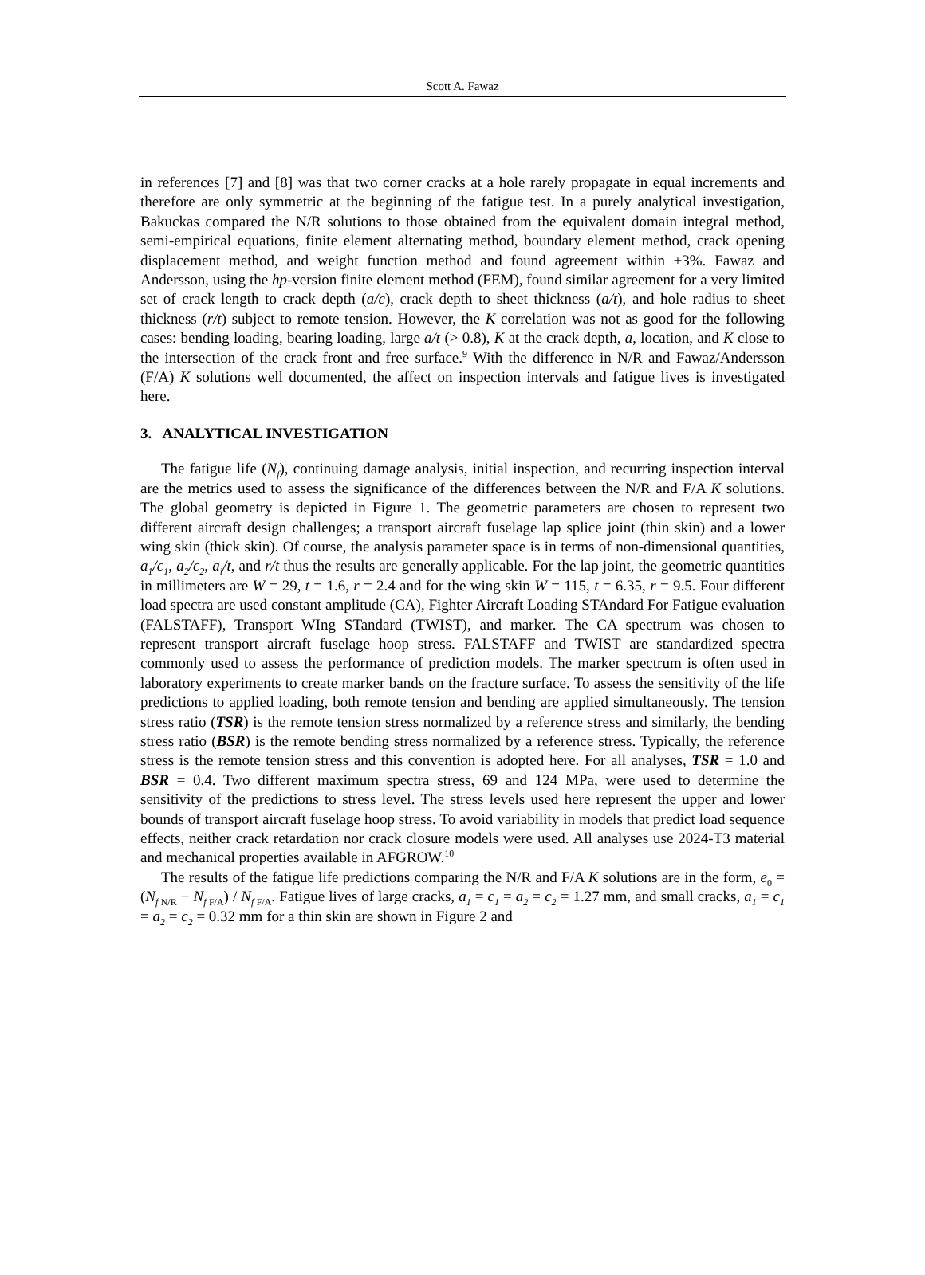Scott A. Fawaz
in references [7] and [8] was that two corner cracks at a hole rarely propagate in equal increments and therefore are only symmetric at the beginning of the fatigue test. In a purely analytical investigation, Bakuckas compared the N/R solutions to those obtained from the equivalent domain integral method, semi-empirical equations, finite element alternating method, boundary element method, crack opening displacement method, and weight function method and found agreement within ±3%. Fawaz and Andersson, using the hp-version finite element method (FEM), found similar agreement for a very limited set of crack length to crack depth (a/c), crack depth to sheet thickness (a/t), and hole radius to sheet thickness (r/t) subject to remote tension. However, the K correlation was not as good for the following cases: bending loading, bearing loading, large a/t (> 0.8), K at the crack depth, a, location, and K close to the intersection of the crack front and free surface.<sup>9</sup> With the difference in N/R and Fawaz/Andersson (F/A) K solutions well documented, the affect on inspection intervals and fatigue lives is investigated here.
3. ANALYTICAL INVESTIGATION
The fatigue life (N<sub>f</sub>), continuing damage analysis, initial inspection, and recurring inspection interval are the metrics used to assess the significance of the differences between the N/R and F/A K solutions. The global geometry is depicted in Figure 1. The geometric parameters are chosen to represent two different aircraft design challenges; a transport aircraft fuselage lap splice joint (thin skin) and a lower wing skin (thick skin). Of course, the analysis parameter space is in terms of non-dimensional quantities, a<sub>1</sub>/c<sub>1</sub>, a<sub>2</sub>/c<sub>2</sub>, a<sub>i</sub>/t, and r/t thus the results are generally applicable. For the lap joint, the geometric quantities in millimeters are W = 29, t = 1.6, r = 2.4 and for the wing skin W = 115, t = 6.35, r = 9.5. Four different load spectra are used constant amplitude (CA), Fighter Aircraft Loading STAndard For Fatigue evaluation (FALSTAFF), Transport WIng STandard (TWIST), and marker. The CA spectrum was chosen to represent transport aircraft fuselage hoop stress. FALSTAFF and TWIST are standardized spectra commonly used to assess the performance of prediction models. The marker spectrum is often used in laboratory experiments to create marker bands on the fracture surface. To assess the sensitivity of the life predictions to applied loading, both remote tension and bending are applied simultaneously. The tension stress ratio (TSR) is the remote tension stress normalized by a reference stress and similarly, the bending stress ratio (BSR) is the remote bending stress normalized by a reference stress. Typically, the reference stress is the remote tension stress and this convention is adopted here. For all analyses, TSR = 1.0 and BSR = 0.4. Two different maximum spectra stress, 69 and 124 MPa, were used to determine the sensitivity of the predictions to stress level. The stress levels used here represent the upper and lower bounds of transport aircraft fuselage hoop stress. To avoid variability in models that predict load sequence effects, neither crack retardation nor crack closure models were used. All analyses use 2024-T3 material and mechanical properties available in AFGROW.<sup>10</sup>
The results of the fatigue life predictions comparing the N/R and F/A K solutions are in the form, e<sub>0</sub> = (N<sub>f N/R</sub> − N<sub>f F/A</sub>) / N<sub>f F/A</sub>. Fatigue lives of large cracks, a<sub>1</sub> = c<sub>1</sub> = a<sub>2</sub> = c<sub>2</sub> = 1.27 mm, and small cracks, a<sub>1</sub> = c<sub>1</sub> = a<sub>2</sub> = c<sub>2</sub> = 0.32 mm for a thin skin are shown in Figure 2 and